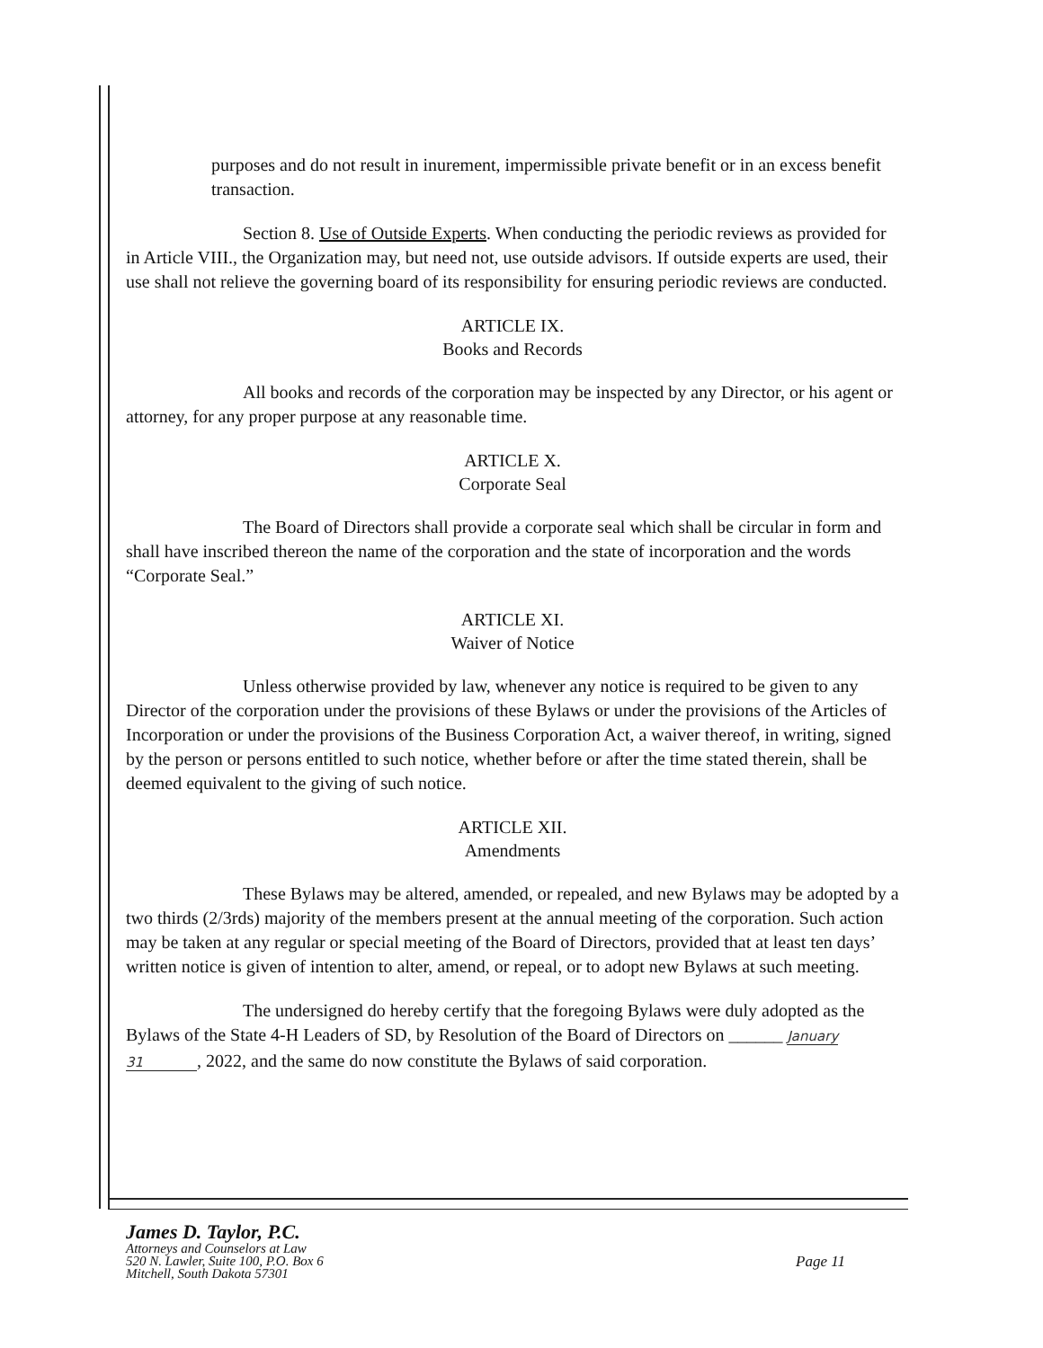purposes and do not result in inurement, impermissible private benefit or in an excess benefit transaction.
Section 8. Use of Outside Experts. When conducting the periodic reviews as provided for in Article VIII., the Organization may, but need not, use outside advisors. If outside experts are used, their use shall not relieve the governing board of its responsibility for ensuring periodic reviews are conducted.
ARTICLE IX.
Books and Records
All books and records of the corporation may be inspected by any Director, or his agent or attorney, for any proper purpose at any reasonable time.
ARTICLE X.
Corporate Seal
The Board of Directors shall provide a corporate seal which shall be circular in form and shall have inscribed thereon the name of the corporation and the state of incorporation and the words “Corporate Seal.”
ARTICLE XI.
Waiver of Notice
Unless otherwise provided by law, whenever any notice is required to be given to any Director of the corporation under the provisions of these Bylaws or under the provisions of the Articles of Incorporation or under the provisions of the Business Corporation Act, a waiver thereof, in writing, signed by the person or persons entitled to such notice, whether before or after the time stated therein, shall be deemed equivalent to the giving of such notice.
ARTICLE XII.
Amendments
These Bylaws may be altered, amended, or repealed, and new Bylaws may be adopted by a two thirds (2/3rds) majority of the members present at the annual meeting of the corporation. Such action may be taken at any regular or special meeting of the Board of Directors, provided that at least ten days’ written notice is given of intention to alter, amend, or repeal, or to adopt new Bylaws at such meeting.
The undersigned do hereby certify that the foregoing Bylaws were duly adopted as the Bylaws of the State 4-H Leaders of SD, by Resolution of the Board of Directors on ______ January 31, 2022, and the same do now constitute the Bylaws of said corporation.
James D. Taylor, P.C.
Attorneys and Counselors at Law
520 N. Lawler, Suite 100, P.O. Box 6
Mitchell, South Dakota 57301
Page 11